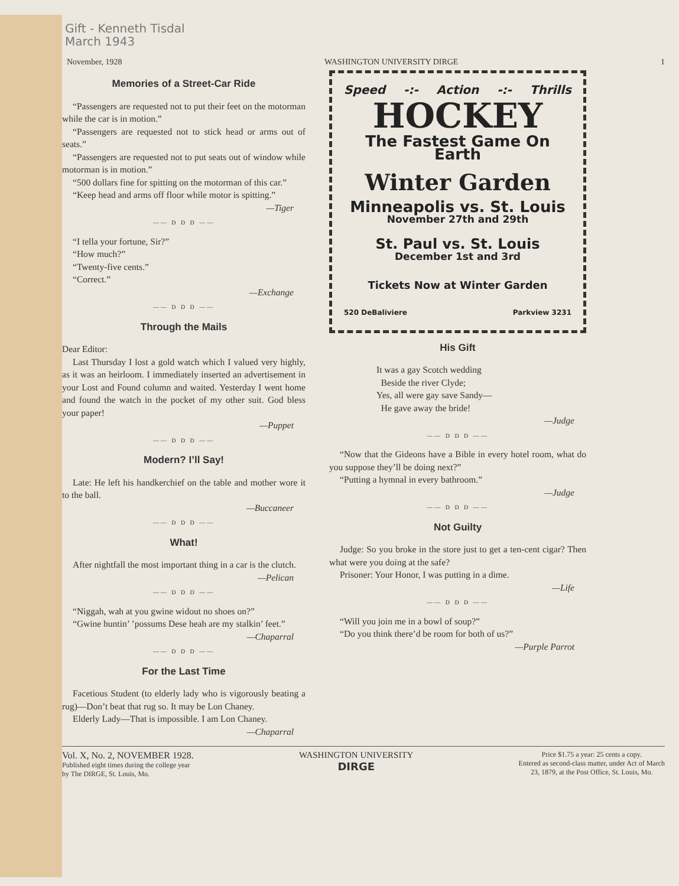Gift - Kenneth Tisdal
March 1943
November, 1928 WASHINGTON UNIVERSITY DIRGE 1
Memories of a Street-Car Ride
“Passengers are requested not to put their feet on the motorman while the car is in motion.”
“Passengers are requested not to stick head or arms out of seats.”
“Passengers are requested not to put seats out of window while motorman is in motion.”
“500 dollars fine for spitting on the motorman of this car.”
“Keep head and arms off floor while motor is spitting.”
—Tiger
—— D D D ——
“I tella your fortune, Sir?”
“How much?”
“Twenty-five cents.”
“Correct.”
—Exchange
—— D D D ——
Through the Mails
Dear Editor:
Last Thursday I lost a gold watch which I valued very highly, as it was an heirloom. I immediately inserted an advertisement in your Lost and Found column and waited. Yesterday I went home and found the watch in the pocket of my other suit. God bless your paper!
—Puppet
—— D D D ——
Modern? I’ll Say!
Late: He left his handkerchief on the table and mother wore it to the ball.
—Buccaneer
—— D D D ——
What!
After nightfall the most important thing in a car is the clutch.
—Pelican
—— D D D ——
“Niggah, wah at you gwine widout no shoes on?”
“Gwine huntin’ ’possums Dese heah are my stalkin’ feet.”
—Chaparral
—— D D D ——
For the Last Time
Facetious Student (to elderly lady who is vigorously beating a rug)—Don’t beat that rug so. It may be Lon Chaney.
Elderly Lady—That is impossible. I am Lon Chaney.
—Chaparral
Speed -:- Action -:- Thrills
HOCKEY
The Fastest Game On Earth
Winter Garden
Minneapolis vs. St. Louis
November 27th and 29th
St. Paul vs. St. Louis
December 1st and 3rd
Tickets Now at Winter Garden
520 DeBaliviere Parkview 3231
His Gift
It was a gay Scotch wedding
Beside the river Clyde;
Yes, all were gay save Sandy—
He gave away the bride!
—Judge
—— D D D ——
“Now that the Gideons have a Bible in every hotel room, what do you suppose they’ll be doing next?”
“Putting a hymnal in every bathroom.”
—Judge
—— D D D ——
Not Guilty
Judge: So you broke in the store just to get a ten-cent cigar? Then what were you doing at the safe?
Prisoner: Your Honor, I was putting in a dime.
—Life
—— D D D ——
“Will you join me in a bowl of soup?”
“Do you think there’d be room for both of us?”
—Purple Parrot
Vol. X, No. 2, NOVEMBER 1928.
Published eight times during the college year
by The DIRGE, St. Louis, Mo.
WASHINGTON UNIVERSITY
DIRGE
Price $1.75 a year: 25 cents a copy.
Entered as second-class matter, under Act of March
23, 1879, at the Post Office, St. Louis, Mo.